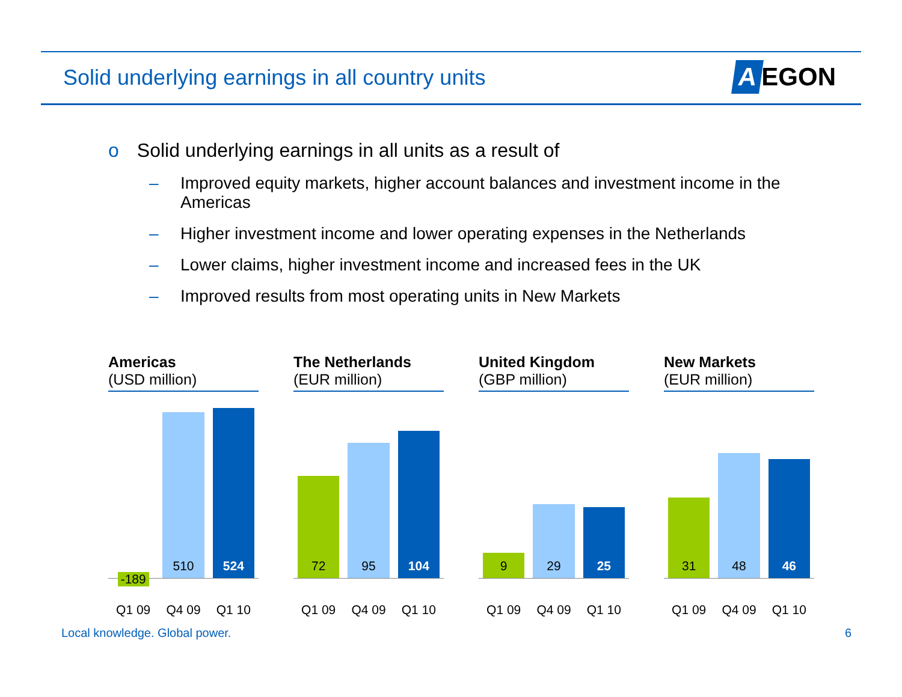Solid underlying earnings in all country units
A EGON
o Solid underlying earnings in all units as a result of
– Improved equity markets, higher account balances and investment income in the Americas
– Higher investment income and lower operating expenses in the Netherlands
– Lower claims, higher investment income and increased fees in the UK
– Improved results from most operating units in New Markets
Americas
(USD million)
-189
510
524
Q1 09 Q4 09 Q1 10
The Netherlands
(EUR million)
72
95
104
Q1 09 Q4 09 Q1 10
United Kingdom
(GBP million)
9
29
25
Q1 09 Q4 09 Q1 10
New Markets
(EUR million)
31
48
46
Q1 09 Q4 09 Q1 10
Local knowledge. Global power. 6